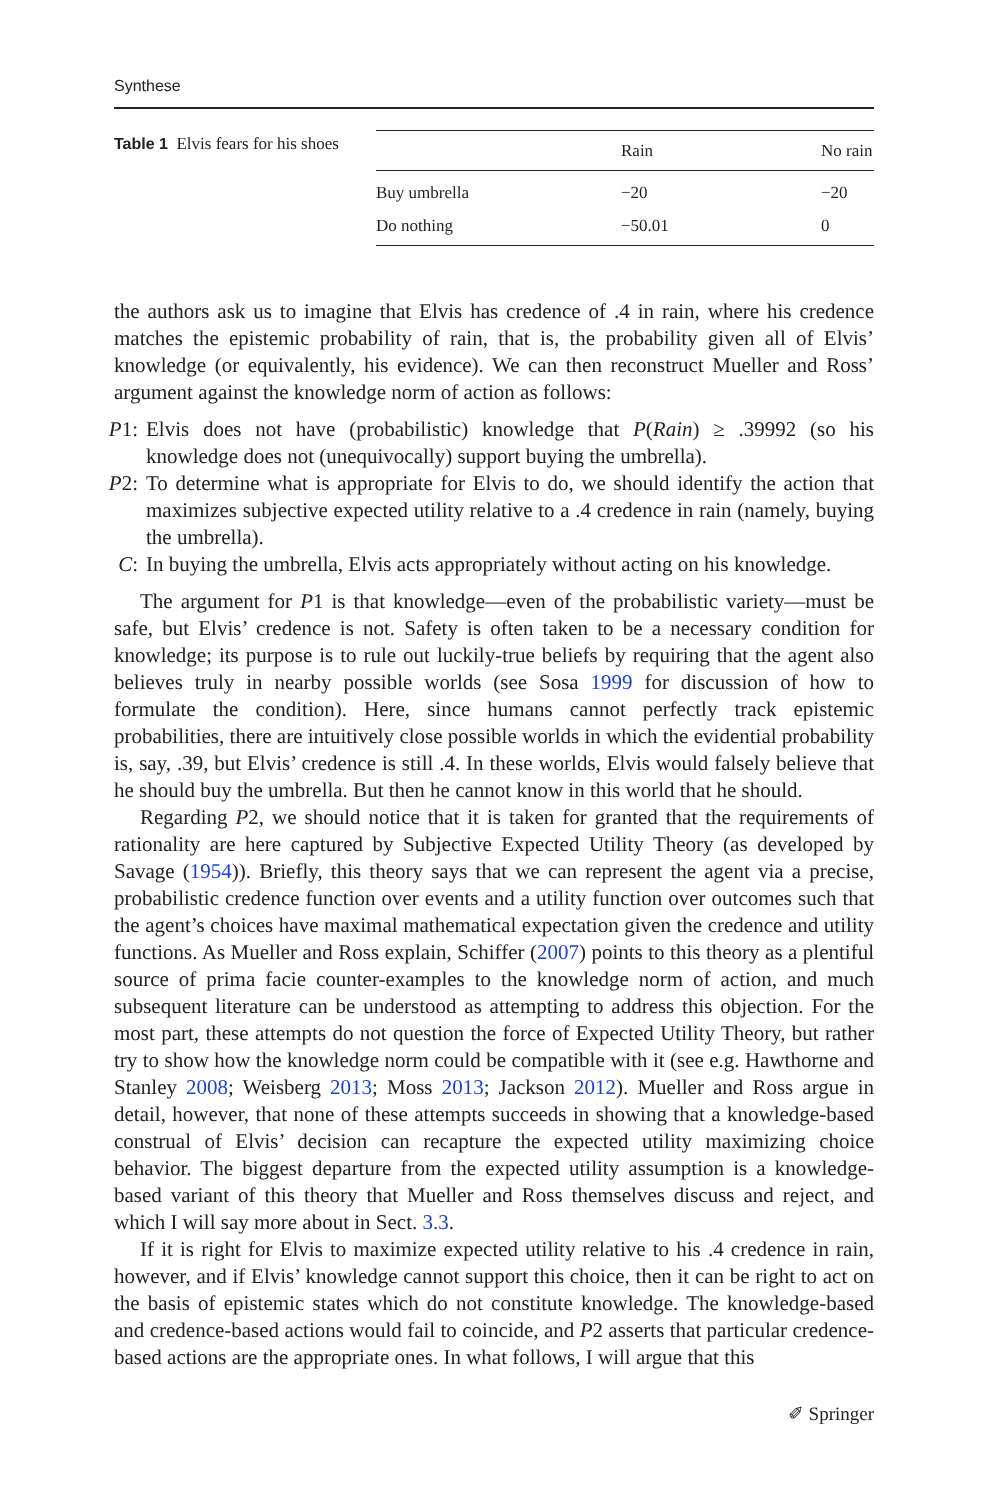Synthese
Table 1 Elvis fears for his shoes
| | Rain | No rain |
| --- | --- | --- |
| Buy umbrella | −20 | −20 |
| Do nothing | −50.01 | 0 |
the authors ask us to imagine that Elvis has credence of .4 in rain, where his credence matches the epistemic probability of rain, that is, the probability given all of Elvis’ knowledge (or equivalently, his evidence). We can then reconstruct Mueller and Ross’ argument against the knowledge norm of action as follows:
P1: Elvis does not have (probabilistic) knowledge that P(Rain) ≥ .39992 (so his knowledge does not (unequivocally) support buying the umbrella).
P2: To determine what is appropriate for Elvis to do, we should identify the action that maximizes subjective expected utility relative to a .4 credence in rain (namely, buying the umbrella).
C: In buying the umbrella, Elvis acts appropriately without acting on his knowledge.
The argument for P1 is that knowledge—even of the probabilistic variety—must be safe, but Elvis’ credence is not. Safety is often taken to be a necessary condition for knowledge; its purpose is to rule out luckily-true beliefs by requiring that the agent also believes truly in nearby possible worlds (see Sosa 1999 for discussion of how to formulate the condition). Here, since humans cannot perfectly track epistemic probabilities, there are intuitively close possible worlds in which the evidential probability is, say, .39, but Elvis’ credence is still .4. In these worlds, Elvis would falsely believe that he should buy the umbrella. But then he cannot know in this world that he should.
Regarding P2, we should notice that it is taken for granted that the requirements of rationality are here captured by Subjective Expected Utility Theory (as developed by Savage (1954)). Briefly, this theory says that we can represent the agent via a precise, probabilistic credence function over events and a utility function over outcomes such that the agent’s choices have maximal mathematical expectation given the credence and utility functions. As Mueller and Ross explain, Schiffer (2007) points to this theory as a plentiful source of prima facie counter-examples to the knowledge norm of action, and much subsequent literature can be understood as attempting to address this objection. For the most part, these attempts do not question the force of Expected Utility Theory, but rather try to show how the knowledge norm could be compatible with it (see e.g. Hawthorne and Stanley 2008; Weisberg 2013; Moss 2013; Jackson 2012). Mueller and Ross argue in detail, however, that none of these attempts succeeds in showing that a knowledge-based construal of Elvis’ decision can recapture the expected utility maximizing choice behavior. The biggest departure from the expected utility assumption is a knowledge-based variant of this theory that Mueller and Ross themselves discuss and reject, and which I will say more about in Sect. 3.3.
If it is right for Elvis to maximize expected utility relative to his .4 credence in rain, however, and if Elvis’ knowledge cannot support this choice, then it can be right to act on the basis of epistemic states which do not constitute knowledge. The knowledge-based and credence-based actions would fail to coincide, and P2 asserts that particular credence-based actions are the appropriate ones. In what follows, I will argue that this
✐ Springer